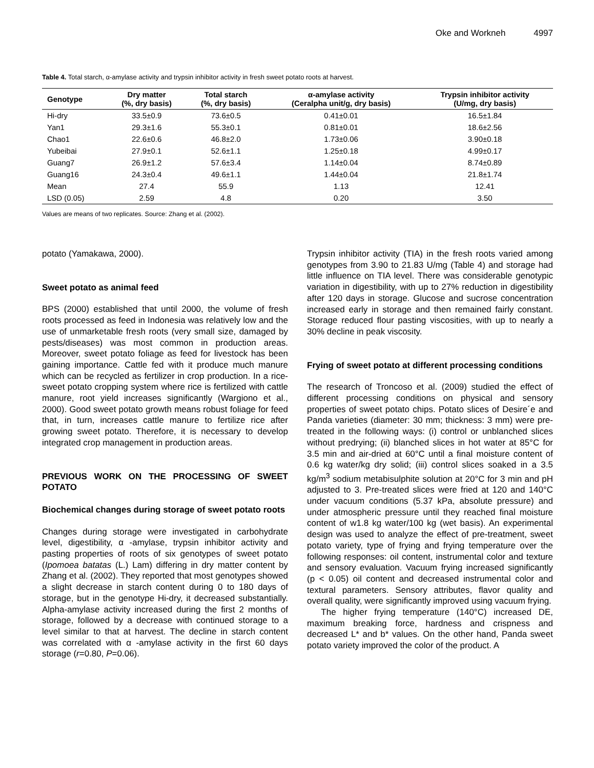Oke and Workneh 4997
Table 4. Total starch, α-amylase activity and trypsin inhibitor activity in fresh sweet potato roots at harvest.
| Genotype | Dry matter (%, dry basis) | Total starch (%, dry basis) | α-amylase activity (Ceralpha unit/g, dry basis) | Trypsin inhibitor activity (U/mg, dry basis) |
| --- | --- | --- | --- | --- |
| Hi-dry | 33.5±0.9 | 73.6±0.5 | 0.41±0.01 | 16.5±1.84 |
| Yan1 | 29.3±1.6 | 55.3±0.1 | 0.81±0.01 | 18.6±2.56 |
| Chao1 | 22.6±0.6 | 46.8±2.0 | 1.73±0.06 | 3.90±0.18 |
| Yubeibai | 27.9±0.1 | 52.6±1.1 | 1.25±0.18 | 4.99±0.17 |
| Guang7 | 26.9±1.2 | 57.6±3.4 | 1.14±0.04 | 8.74±0.89 |
| Guang16 | 24.3±0.4 | 49.6±1.1 | 1.44±0.04 | 21.8±1.74 |
| Mean | 27.4 | 55.9 | 1.13 | 12.41 |
| LSD (0.05) | 2.59 | 4.8 | 0.20 | 3.50 |
Values are means of two replicates. Source: Zhang et al. (2002).
potato (Yamakawa, 2000).
Sweet potato as animal feed
BPS (2000) established that until 2000, the volume of fresh roots processed as feed in Indonesia was relatively low and the use of unmarketable fresh roots (very small size, damaged by pests/diseases) was most common in production areas. Moreover, sweet potato foliage as feed for livestock has been gaining importance. Cattle fed with it produce much manure which can be recycled as fertilizer in crop production. In a rice-sweet potato cropping system where rice is fertilized with cattle manure, root yield increases significantly (Wargiono et al., 2000). Good sweet potato growth means robust foliage for feed that, in turn, increases cattle manure to fertilize rice after growing sweet potato. Therefore, it is necessary to develop integrated crop management in production areas.
PREVIOUS WORK ON THE PROCESSING OF SWEET POTATO
Biochemical changes during storage of sweet potato roots
Changes during storage were investigated in carbohydrate level, digestibility, α -amylase, trypsin inhibitor activity and pasting properties of roots of six genotypes of sweet potato (Ipomoea batatas (L.) Lam) differing in dry matter content by Zhang et al. (2002). They reported that most genotypes showed a slight decrease in starch content during 0 to 180 days of storage, but in the genotype Hi-dry, it decreased substantially. Alpha-amylase activity increased during the first 2 months of storage, followed by a decrease with continued storage to a level similar to that at harvest. The decline in starch content was correlated with α -amylase activity in the first 60 days storage (r=0.80, P=0.06).
Trypsin inhibitor activity (TIA) in the fresh roots varied among genotypes from 3.90 to 21.83 U/mg (Table 4) and storage had little influence on TIA level. There was considerable genotypic variation in digestibility, with up to 27% reduction in digestibility after 120 days in storage. Glucose and sucrose concentration increased early in storage and then remained fairly constant. Storage reduced flour pasting viscosities, with up to nearly a 30% decline in peak viscosity.
Frying of sweet potato at different processing conditions
The research of Troncoso et al. (2009) studied the effect of different processing conditions on physical and sensory properties of sweet potato chips. Potato slices of Desire´e and Panda varieties (diameter: 30 mm; thickness: 3 mm) were pre-treated in the following ways: (i) control or unblanched slices without predrying; (ii) blanched slices in hot water at 85°C for 3.5 min and air-dried at 60°C until a final moisture content of 0.6 kg water/kg dry solid; (iii) control slices soaked in a 3.5 kg/m<sup>3</sup> sodium metabisulphite solution at 20°C for 3 min and pH adjusted to 3. Pre-treated slices were fried at 120 and 140°C under vacuum conditions (5.37 kPa, absolute pressure) and under atmospheric pressure until they reached final moisture content of w1.8 kg water/100 kg (wet basis). An experimental design was used to analyze the effect of pre-treatment, sweet potato variety, type of frying and frying temperature over the following responses: oil content, instrumental color and texture and sensory evaluation. Vacuum frying increased significantly (p < 0.05) oil content and decreased instrumental color and textural parameters. Sensory attributes, flavor quality and overall quality, were significantly improved using vacuum frying.
The higher frying temperature (140°C) increased DE, maximum breaking force, hardness and crispness and decreased L* and b* values. On the other hand, Panda sweet potato variety improved the color of the product. A